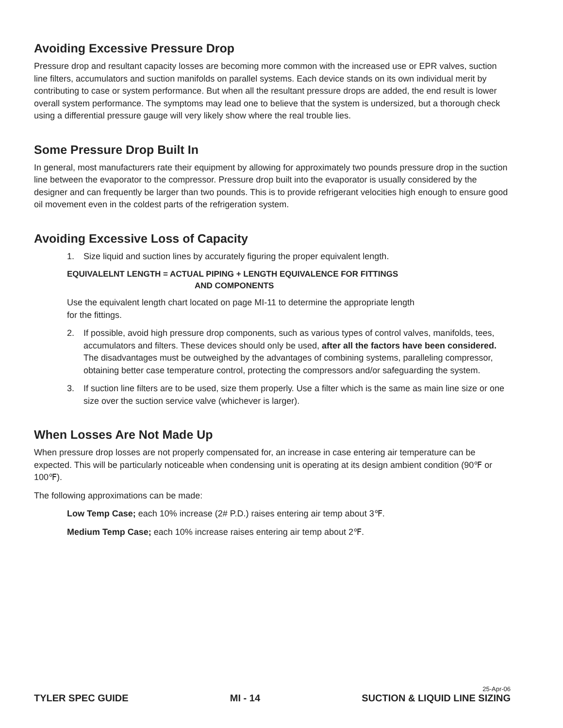Avoiding Excessive Pressure Drop
Pressure drop and resultant capacity losses are becoming more common with the increased use or EPR valves, suction line filters, accumulators and suction manifolds on parallel systems. Each device stands on its own individual merit by contributing to case or system performance. But when all the resultant pressure drops are added, the end result is lower overall system performance. The symptoms may lead one to believe that the system is undersized, but a thorough check using a differential pressure gauge will very likely show where the real trouble lies.
Some Pressure Drop Built In
In general, most manufacturers rate their equipment by allowing for approximately two pounds pressure drop in the suction line between the evaporator to the compressor. Pressure drop built into the evaporator is usually considered by the designer and can frequently be larger than two pounds. This is to provide refrigerant velocities high enough to ensure good oil movement even in the coldest parts of the refrigeration system.
Avoiding Excessive Loss of Capacity
1. Size liquid and suction lines by accurately figuring the proper equivalent length.
EQUIVALELNT LENGTH = ACTUAL PIPING + LENGTH EQUIVALENCE FOR FITTINGS
AND COMPONENTS
Use the equivalent length chart located on page MI-11 to determine the appropriate length
for the fittings.
2. If possible, avoid high pressure drop components, such as various types of control valves, manifolds, tees, accumulators and filters. These devices should only be used, after all the factors have been considered. The disadvantages must be outweighed by the advantages of combining systems, paralleling compressor, obtaining better case temperature control, protecting the compressors and/or safeguarding the system.
3. If suction line filters are to be used, size them properly. Use a filter which is the same as main line size or one size over the suction service valve (whichever is larger).
When Losses Are Not Made Up
When pressure drop losses are not properly compensated for, an increase in case entering air temperature can be expected. This will be particularly noticeable when condensing unit is operating at its design ambient condition (90℉ or 100℉).
The following approximations can be made:
Low Temp Case; each 10% increase (2# P.D.) raises entering air temp about 3℉.
Medium Temp Case; each 10% increase raises entering air temp about 2℉.
25-Apr-06
TYLER SPEC GUIDE MI - 14 SUCTION & LIQUID LINE SIZING